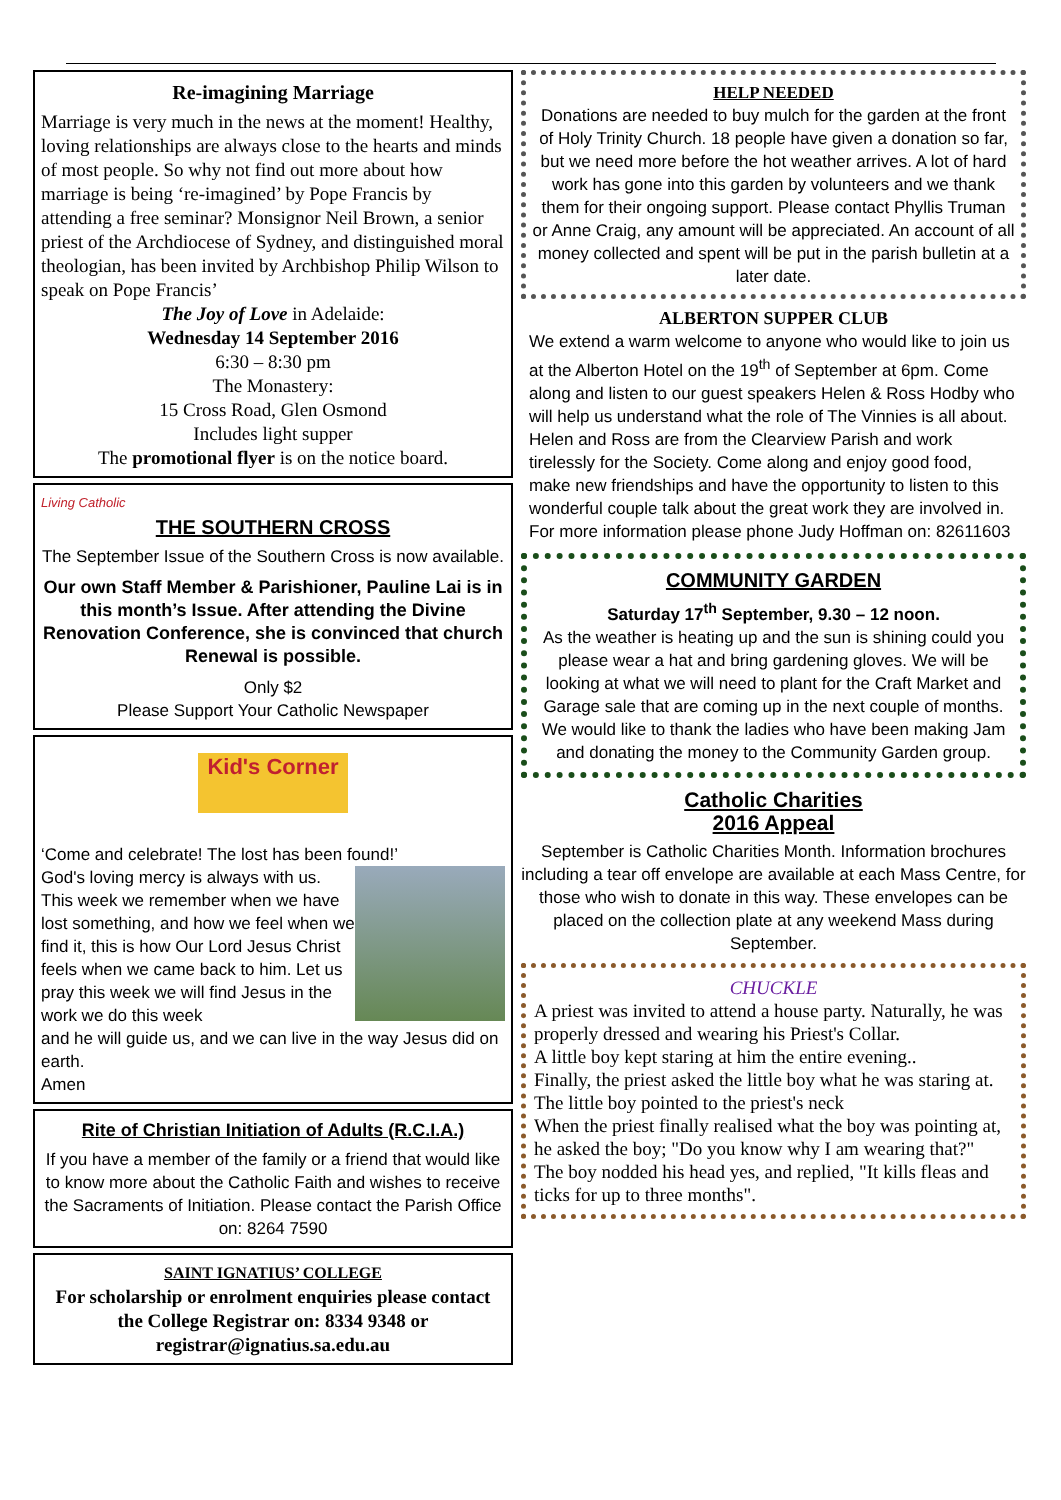Re-imagining Marriage
Marriage is very much in the news at the moment! Healthy, loving relationships are always close to the hearts and minds of most people. So why not find out more about how marriage is being ‘re-imagined’ by Pope Francis by attending a free seminar? Monsignor Neil Brown, a senior priest of the Archdiocese of Sydney, and distinguished moral theologian, has been invited by Archbishop Philip Wilson to speak on Pope Francis’
The Joy of Love in Adelaide:
Wednesday 14 September 2016
6:30 – 8:30 pm
The Monastery:
15 Cross Road, Glen Osmond
Includes light supper
The promotional flyer is on the notice board.
Living Catholic
THE SOUTHERN CROSS
The September Issue of the Southern Cross is now available.
Our own Staff Member & Parishioner, Pauline Lai is in this month’s Issue. After attending the Divine Renovation Conference, she is convinced that church Renewal is possible.
Only $2
Please Support Your Catholic Newspaper
Kid's Corner
‘Come and celebrate! The lost has been found!’
God's loving mercy is always with us. This week we remember when we have lost something, and how we feel when we find it, this is how Our Lord Jesus Christ feels when we came back to him. Let us pray this week we will find Jesus in the work we do this week
and he will guide us, and we can live in the way Jesus did on earth.
Amen
Rite of Christian Initiation of Adults (R.C.I.A.)
If you have a member of the family or a friend that would like to know more about the Catholic Faith and wishes to receive the Sacraments of Initiation. Please contact the Parish Office on: 8264 7590
SAINT IGNATIUS’ COLLEGE
For scholarship or enrolment enquiries please contact the College Registrar on: 8334 9348 or registrar@ignatius.sa.edu.au
HELP NEEDED
Donations are needed to buy mulch for the garden at the front of Holy Trinity Church. 18 people have given a donation so far, but we need more before the hot weather arrives. A lot of hard work has gone into this garden by volunteers and we thank them for their ongoing support. Please contact Phyllis Truman or Anne Craig, any amount will be appreciated. An account of all money collected and spent will be put in the parish bulletin at a later date.
ALBERTON SUPPER CLUB
We extend a warm welcome to anyone who would like to join us at the Alberton Hotel on the 19<sup>th</sup> of September at 6pm. Come along and listen to our guest speakers Helen & Ross Hodby who will help us understand what the role of The Vinnies is all about. Helen and Ross are from the Clearview Parish and work tirelessly for the Society. Come along and enjoy good food, make new friendships and have the opportunity to listen to this wonderful couple talk about the great work they are involved in.
For more information please phone Judy Hoffman on: 82611603
COMMUNITY GARDEN
Saturday 17<sup>th</sup> September, 9.30 – 12 noon.
As the weather is heating up and the sun is shining could you please wear a hat and bring gardening gloves. We will be looking at what we will need to plant for the Craft Market and Garage sale that are coming up in the next couple of months.
We would like to thank the ladies who have been making Jam and donating the money to the Community Garden group.
Catholic Charities
2016 Appeal
September is Catholic Charities Month. Information brochures including a tear off envelope are available at each Mass Centre, for those who wish to donate in this way. These envelopes can be placed on the collection plate at any weekend Mass during September.
CHUCKLE
A priest was invited to attend a house party. Naturally, he was properly dressed and wearing his Priest's Collar.
A little boy kept staring at him the entire evening..
Finally, the priest asked the little boy what he was staring at.
The little boy pointed to the priest's neck
When the priest finally realised what the boy was pointing at, he asked the boy; "Do you know why I am wearing that?"
The boy nodded his head yes, and replied, "It kills fleas and ticks for up to three months".